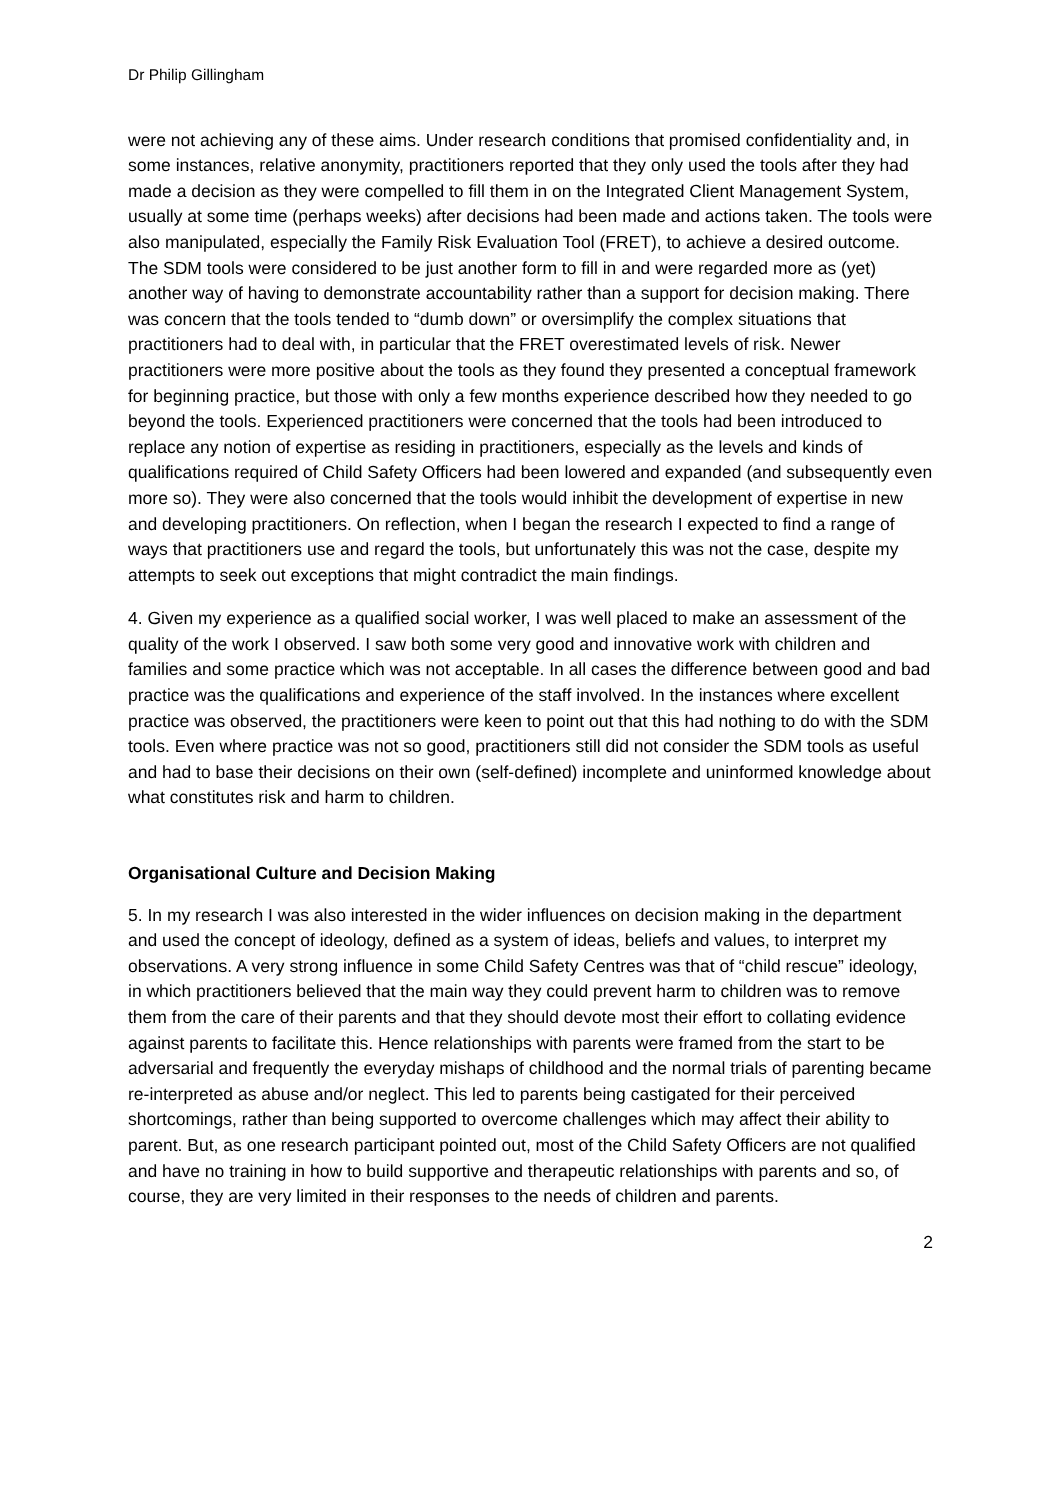Dr Philip Gillingham
were not achieving any of these aims. Under research conditions that promised confidentiality and, in some instances, relative anonymity, practitioners reported that they only used the tools after they had made a decision as they were compelled to fill them in on the Integrated Client Management System, usually at some time (perhaps weeks) after decisions had been made and actions taken. The tools were also manipulated, especially the Family Risk Evaluation Tool (FRET), to achieve a desired outcome. The SDM tools were considered to be just another form to fill in and were regarded more as (yet) another way of having to demonstrate accountability rather than a support for decision making. There was concern that the tools tended to “dumb down” or oversimplify the complex situations that practitioners had to deal with, in particular that the FRET overestimated levels of risk. Newer practitioners were more positive about the tools as they found they presented a conceptual framework for beginning practice, but those with only a few months experience described how they needed to go beyond the tools. Experienced practitioners were concerned that the tools had been introduced to replace any notion of expertise as residing in practitioners, especially as the levels and kinds of qualifications required of Child Safety Officers had been lowered and expanded (and subsequently even more so). They were also concerned that the tools would inhibit the development of expertise in new and developing practitioners. On reflection, when I began the research I expected to find a range of ways that practitioners use and regard the tools, but unfortunately this was not the case, despite my attempts to seek out exceptions that might contradict the main findings.
4. Given my experience as a qualified social worker, I was well placed to make an assessment of the quality of the work I observed. I saw both some very good and innovative work with children and families and some practice which was not acceptable. In all cases the difference between good and bad practice was the qualifications and experience of the staff involved. In the instances where excellent practice was observed, the practitioners were keen to point out that this had nothing to do with the SDM tools. Even where practice was not so good, practitioners still did not consider the SDM tools as useful and had to base their decisions on their own (self-defined) incomplete and uninformed knowledge about what constitutes risk and harm to children.
Organisational Culture and Decision Making
5. In my research I was also interested in the wider influences on decision making in the department and used the concept of ideology, defined as a system of ideas, beliefs and values, to interpret my observations. A very strong influence in some Child Safety Centres was that of “child rescue” ideology, in which practitioners believed that the main way they could prevent harm to children was to remove them from the care of their parents and that they should devote most their effort to collating evidence against parents to facilitate this. Hence relationships with parents were framed from the start to be adversarial and frequently the everyday mishaps of childhood and the normal trials of parenting became re-interpreted as abuse and/or neglect. This led to parents being castigated for their perceived shortcomings, rather than being supported to overcome challenges which may affect their ability to parent. But, as one research participant pointed out, most of the Child Safety Officers are not qualified and have no training in how to build supportive and therapeutic relationships with parents and so, of course, they are very limited in their responses to the needs of children and parents.
2